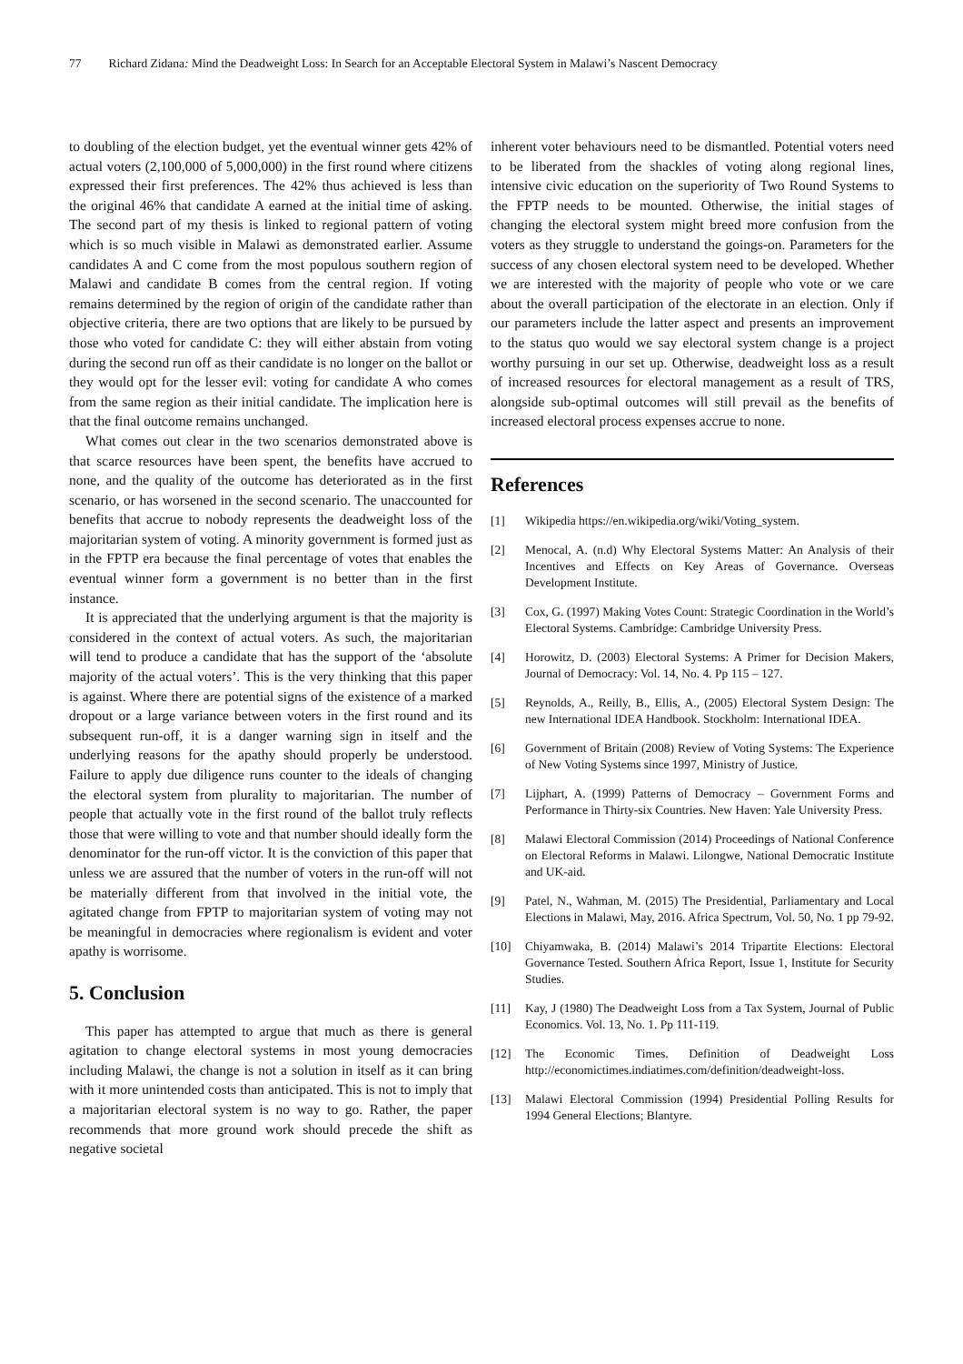77 Richard Zidana: Mind the Deadweight Loss: In Search for an Acceptable Electoral System in Malawi’s Nascent Democracy
to doubling of the election budget, yet the eventual winner gets 42% of actual voters (2,100,000 of 5,000,000) in the first round where citizens expressed their first preferences. The 42% thus achieved is less than the original 46% that candidate A earned at the initial time of asking. The second part of my thesis is linked to regional pattern of voting which is so much visible in Malawi as demonstrated earlier. Assume candidates A and C come from the most populous southern region of Malawi and candidate B comes from the central region. If voting remains determined by the region of origin of the candidate rather than objective criteria, there are two options that are likely to be pursued by those who voted for candidate C: they will either abstain from voting during the second run off as their candidate is no longer on the ballot or they would opt for the lesser evil: voting for candidate A who comes from the same region as their initial candidate. The implication here is that the final outcome remains unchanged.
What comes out clear in the two scenarios demonstrated above is that scarce resources have been spent, the benefits have accrued to none, and the quality of the outcome has deteriorated as in the first scenario, or has worsened in the second scenario. The unaccounted for benefits that accrue to nobody represents the deadweight loss of the majoritarian system of voting. A minority government is formed just as in the FPTP era because the final percentage of votes that enables the eventual winner form a government is no better than in the first instance.
It is appreciated that the underlying argument is that the majority is considered in the context of actual voters. As such, the majoritarian will tend to produce a candidate that has the support of the ‘absolute majority of the actual voters’. This is the very thinking that this paper is against. Where there are potential signs of the existence of a marked dropout or a large variance between voters in the first round and its subsequent run-off, it is a danger warning sign in itself and the underlying reasons for the apathy should properly be understood. Failure to apply due diligence runs counter to the ideals of changing the electoral system from plurality to majoritarian. The number of people that actually vote in the first round of the ballot truly reflects those that were willing to vote and that number should ideally form the denominator for the run-off victor. It is the conviction of this paper that unless we are assured that the number of voters in the run-off will not be materially different from that involved in the initial vote, the agitated change from FPTP to majoritarian system of voting may not be meaningful in democracies where regionalism is evident and voter apathy is worrisome.
5. Conclusion
This paper has attempted to argue that much as there is general agitation to change electoral systems in most young democracies including Malawi, the change is not a solution in itself as it can bring with it more unintended costs than anticipated. This is not to imply that a majoritarian electoral system is no way to go. Rather, the paper recommends that more ground work should precede the shift as negative societal
inherent voter behaviours need to be dismantled. Potential voters need to be liberated from the shackles of voting along regional lines, intensive civic education on the superiority of Two Round Systems to the FPTP needs to be mounted. Otherwise, the initial stages of changing the electoral system might breed more confusion from the voters as they struggle to understand the goings-on. Parameters for the success of any chosen electoral system need to be developed. Whether we are interested with the majority of people who vote or we care about the overall participation of the electorate in an election. Only if our parameters include the latter aspect and presents an improvement to the status quo would we say electoral system change is a project worthy pursuing in our set up. Otherwise, deadweight loss as a result of increased resources for electoral management as a result of TRS, alongside sub-optimal outcomes will still prevail as the benefits of increased electoral process expenses accrue to none.
References
[1] Wikipedia https://en.wikipedia.org/wiki/Voting_system.
[2] Menocal, A. (n.d) Why Electoral Systems Matter: An Analysis of their Incentives and Effects on Key Areas of Governance. Overseas Development Institute.
[3] Cox, G. (1997) Making Votes Count: Strategic Coordination in the World’s Electoral Systems. Cambridge: Cambridge University Press.
[4] Horowitz, D. (2003) Electoral Systems: A Primer for Decision Makers, Journal of Democracy: Vol. 14, No. 4. Pp 115 – 127.
[5] Reynolds, A., Reilly, B., Ellis, A., (2005) Electoral System Design: The new International IDEA Handbook. Stockholm: International IDEA.
[6] Government of Britain (2008) Review of Voting Systems: The Experience of New Voting Systems since 1997, Ministry of Justice.
[7] Lijphart, A. (1999) Patterns of Democracy – Government Forms and Performance in Thirty-six Countries. New Haven: Yale University Press.
[8] Malawi Electoral Commission (2014) Proceedings of National Conference on Electoral Reforms in Malawi. Lilongwe, National Democratic Institute and UK-aid.
[9] Patel, N., Wahman, M. (2015) The Presidential, Parliamentary and Local Elections in Malawi, May, 2016. Africa Spectrum, Vol. 50, No. 1 pp 79-92.
[10] Chiyamwaka, B. (2014) Malawi’s 2014 Tripartite Elections: Electoral Governance Tested. Southern Africa Report, Issue 1, Institute for Security Studies.
[11] Kay, J (1980) The Deadweight Loss from a Tax System, Journal of Public Economics. Vol. 13, No. 1. Pp 111-119.
[12] The Economic Times. Definition of Deadweight Loss http://economictimes.indiatimes.com/definition/deadweight-loss.
[13] Malawi Electoral Commission (1994) Presidential Polling Results for 1994 General Elections; Blantyre.